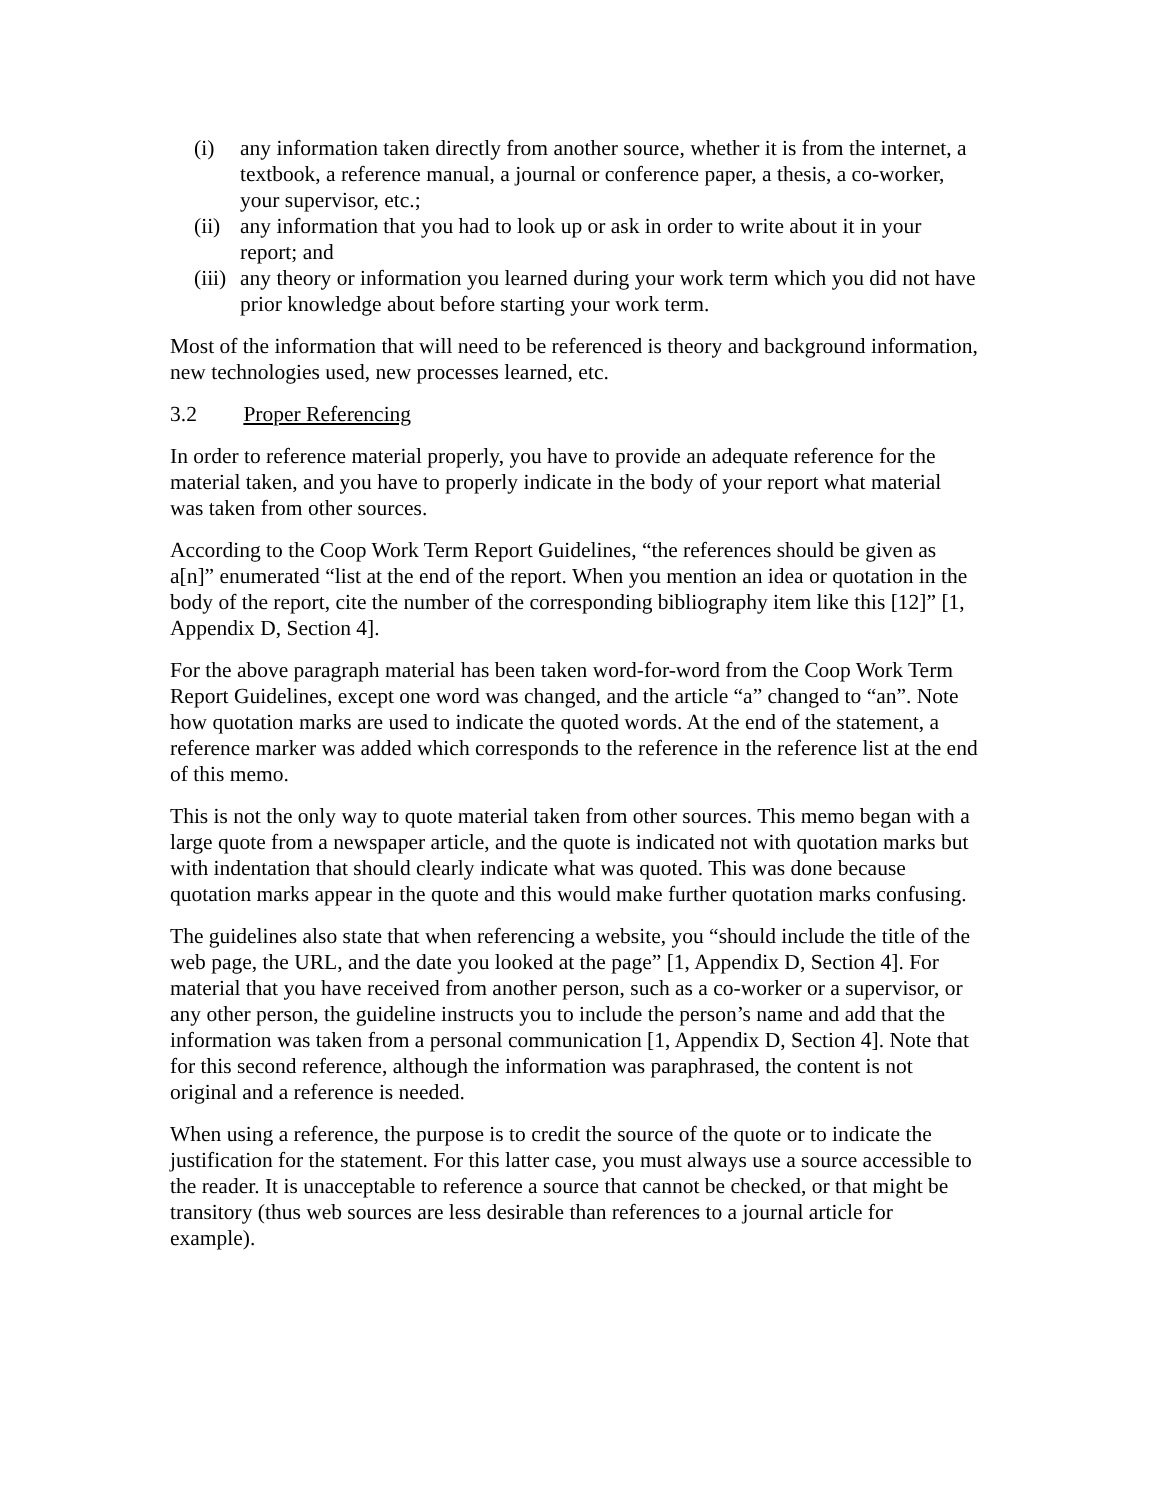(i) any information taken directly from another source, whether it is from the internet, a textbook, a reference manual, a journal or conference paper, a thesis, a co-worker, your supervisor, etc.;
(ii)
any information that you had to look up or ask in order to write about it in your report; and
(iii)
any theory or information you learned during your work term which you did not have prior knowledge about before starting your work term.
Most of the information that will need to be referenced is theory and background information, new technologies used, new processes learned, etc.
3.2 Proper Referencing
In order to reference material properly, you have to provide an adequate reference for the material taken, and you have to properly indicate in the body of your report what material was taken from other sources.
According to the Coop Work Term Report Guidelines, “the references should be given as a[n]” enumerated “list at the end of the report. When you mention an idea or quotation in the body of the report, cite the number of the corresponding bibliography item like this [12]” [1, Appendix D, Section 4].
For the above paragraph material has been taken word-for-word from the Coop Work Term Report Guidelines, except one word was changed, and the article “a” changed to “an”. Note how quotation marks are used to indicate the quoted words. At the end of the statement, a reference marker was added which corresponds to the reference in the reference list at the end of this memo.
This is not the only way to quote material taken from other sources. This memo began with a large quote from a newspaper article, and the quote is indicated not with quotation marks but with indentation that should clearly indicate what was quoted. This was done because quotation marks appear in the quote and this would make further quotation marks confusing.
The guidelines also state that when referencing a website, you “should include the title of the web page, the URL, and the date you looked at the page” [1, Appendix D, Section 4]. For material that you have received from another person, such as a co-worker or a supervisor, or any other person, the guideline instructs you to include the person’s name and add that the information was taken from a personal communication [1, Appendix D, Section 4]. Note that for this second reference, although the information was paraphrased, the content is not original and a reference is needed.
When using a reference, the purpose is to credit the source of the quote or to indicate the justification for the statement. For this latter case, you must always use a source accessible to the reader. It is unacceptable to reference a source that cannot be checked, or that might be transitory (thus web sources are less desirable than references to a journal article for example).